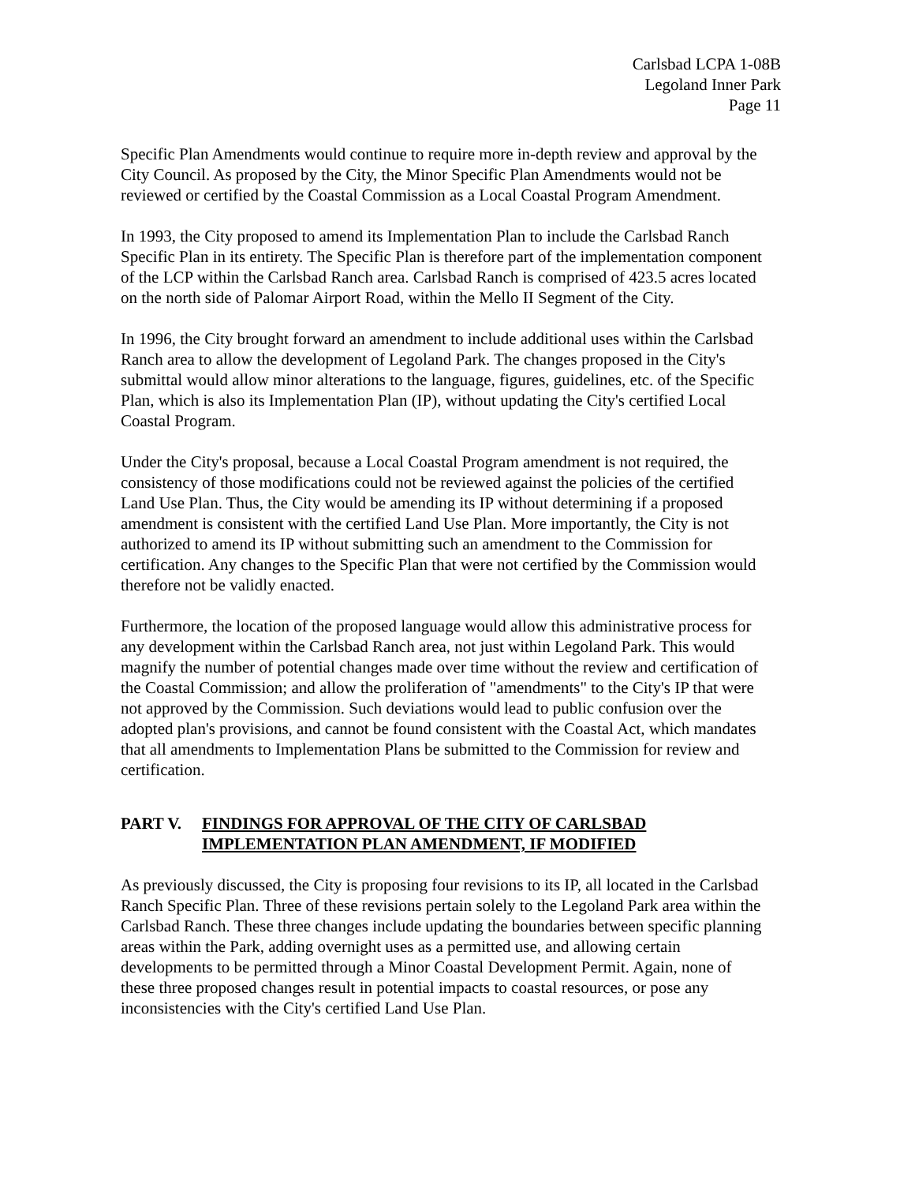Carlsbad LCPA 1-08B
Legoland Inner Park
Page 11
Specific Plan Amendments would continue to require more in-depth review and approval by the City Council. As proposed by the City, the Minor Specific Plan Amendments would not be reviewed or certified by the Coastal Commission as a Local Coastal Program Amendment.
In 1993, the City proposed to amend its Implementation Plan to include the Carlsbad Ranch Specific Plan in its entirety. The Specific Plan is therefore part of the implementation component of the LCP within the Carlsbad Ranch area. Carlsbad Ranch is comprised of 423.5 acres located on the north side of Palomar Airport Road, within the Mello II Segment of the City.
In 1996, the City brought forward an amendment to include additional uses within the Carlsbad Ranch area to allow the development of Legoland Park. The changes proposed in the City's submittal would allow minor alterations to the language, figures, guidelines, etc. of the Specific Plan, which is also its Implementation Plan (IP), without updating the City's certified Local Coastal Program.
Under the City's proposal, because a Local Coastal Program amendment is not required, the consistency of those modifications could not be reviewed against the policies of the certified Land Use Plan. Thus, the City would be amending its IP without determining if a proposed amendment is consistent with the certified Land Use Plan. More importantly, the City is not authorized to amend its IP without submitting such an amendment to the Commission for certification. Any changes to the Specific Plan that were not certified by the Commission would therefore not be validly enacted.
Furthermore, the location of the proposed language would allow this administrative process for any development within the Carlsbad Ranch area, not just within Legoland Park. This would magnify the number of potential changes made over time without the review and certification of the Coastal Commission; and allow the proliferation of "amendments" to the City's IP that were not approved by the Commission. Such deviations would lead to public confusion over the adopted plan's provisions, and cannot be found consistent with the Coastal Act, which mandates that all amendments to Implementation Plans be submitted to the Commission for review and certification.
PART V. FINDINGS FOR APPROVAL OF THE CITY OF CARLSBAD IMPLEMENTATION PLAN AMENDMENT, IF MODIFIED
As previously discussed, the City is proposing four revisions to its IP, all located in the Carlsbad Ranch Specific Plan. Three of these revisions pertain solely to the Legoland Park area within the Carlsbad Ranch. These three changes include updating the boundaries between specific planning areas within the Park, adding overnight uses as a permitted use, and allowing certain developments to be permitted through a Minor Coastal Development Permit. Again, none of these three proposed changes result in potential impacts to coastal resources, or pose any inconsistencies with the City's certified Land Use Plan.